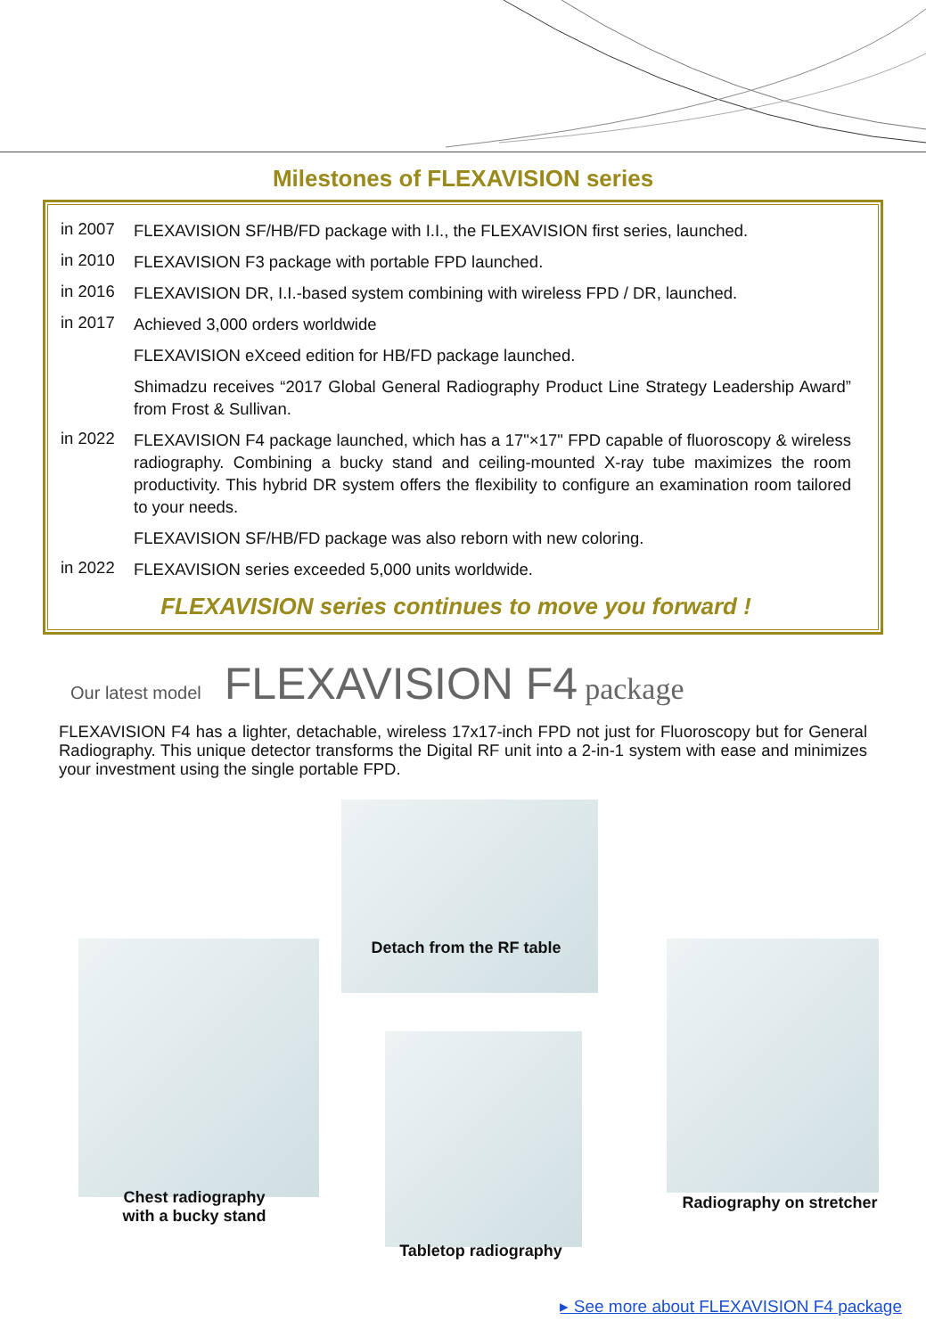Milestones of FLEXAVISION series
in 2007
FLEXAVISION SF/HB/FD package with I.I., the FLEXAVISION first series, launched.
in 2010
FLEXAVISION F3 package with portable FPD launched.
in 2016
FLEXAVISION DR, I.I.-based system combining with wireless FPD / DR, launched.
in 2017
Achieved 3,000 orders worldwide
FLEXAVISION eXceed edition for HB/FD package launched.
Shimadzu receives “2017 Global General Radiography Product Line Strategy Leadership Award” from Frost & Sullivan.
in 2022
FLEXAVISION F4 package launched, which has a 17"×17" FPD capable of fluoroscopy & wireless radiography. Combining a bucky stand and ceiling-mounted X-ray tube maximizes the room productivity. This hybrid DR system offers the flexibility to configure an examination room tailored to your needs.
FLEXAVISION SF/HB/FD package was also reborn with new coloring.
in 2022
FLEXAVISION series exceeded 5,000 units worldwide.
FLEXAVISION series continues to move you forward !
Our latest model FLEXAVISION F4 package
FLEXAVISION F4 has a lighter, detachable, wireless 17x17-inch FPD not just for Fluoroscopy but for General Radiography. This unique detector transforms the Digital RF unit into a 2-in-1 system with ease and minimizes your investment using the single portable FPD.
Detach from the RF table
Chest radiography
with a bucky stand
Tabletop radiography
Radiography on stretcher
▸ See more about FLEXAVISION F4 package